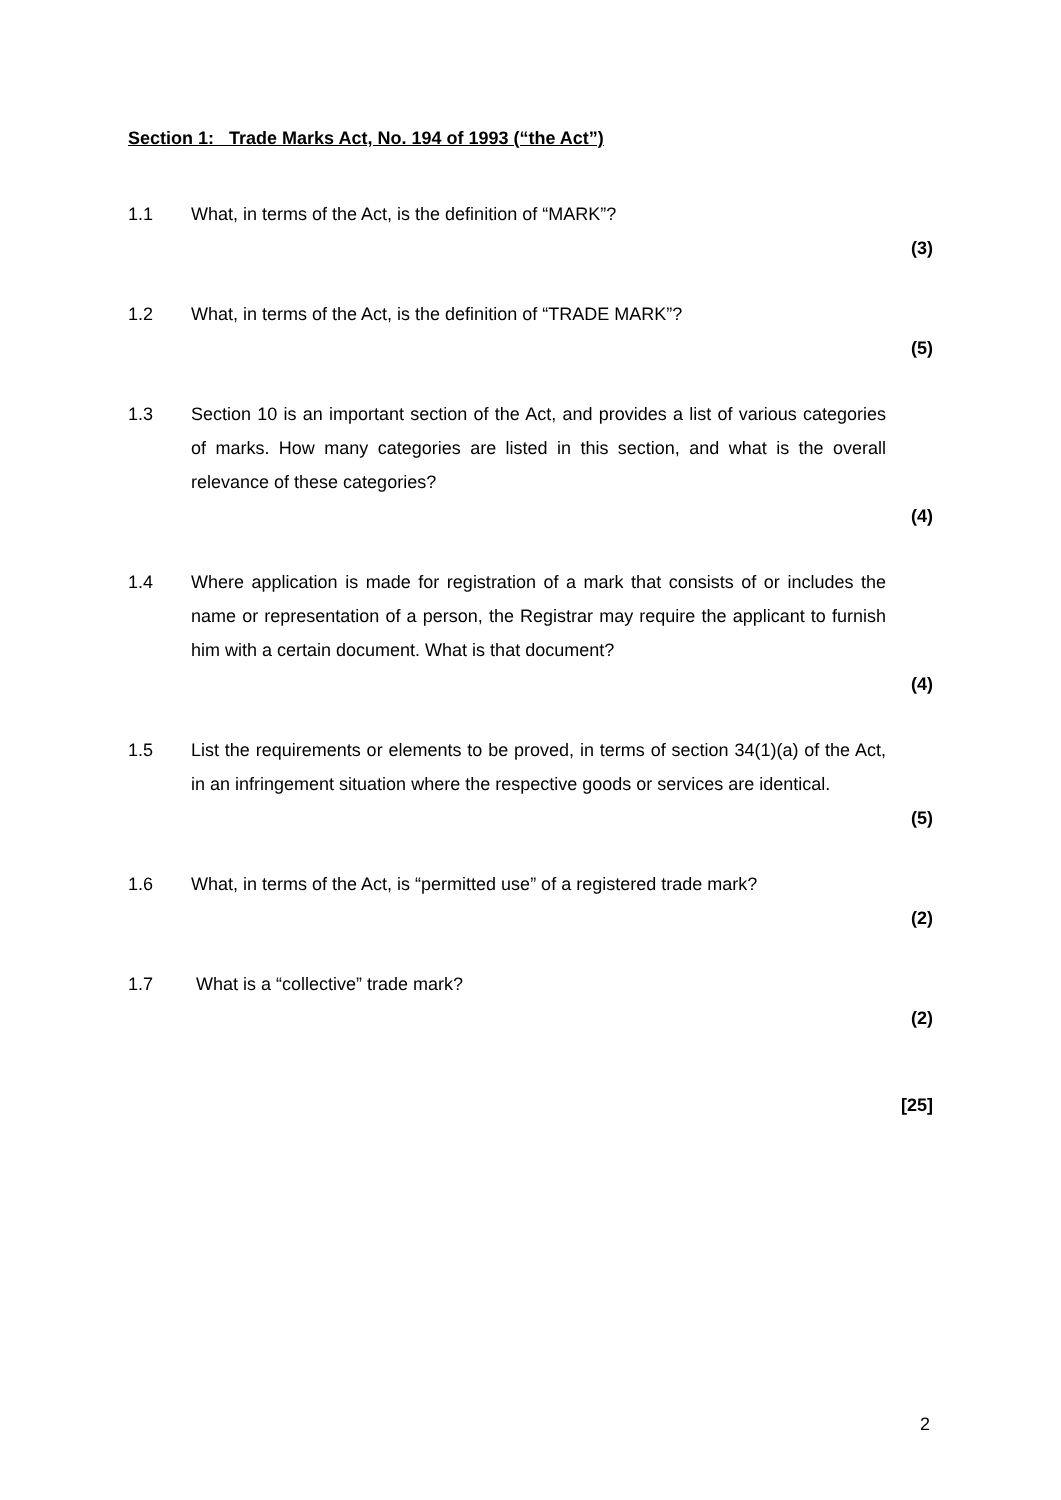Section 1: Trade Marks Act, No. 194 of 1993 (“the Act”)
1.1 What, in terms of the Act, is the definition of “MARK”?
(3)
1.2 What, in terms of the Act, is the definition of “TRADE MARK”?
(5)
1.3 Section 10 is an important section of the Act, and provides a list of various categories of marks. How many categories are listed in this section, and what is the overall relevance of these categories?
(4)
1.4 Where application is made for registration of a mark that consists of or includes the name or representation of a person, the Registrar may require the applicant to furnish him with a certain document. What is that document?
(4)
1.5 List the requirements or elements to be proved, in terms of section 34(1)(a) of the Act, in an infringement situation where the respective goods or services are identical.
(5)
1.6 What, in terms of the Act, is “permitted use” of a registered trade mark?
(2)
1.7 What is a “collective” trade mark?
(2)
[25]
2